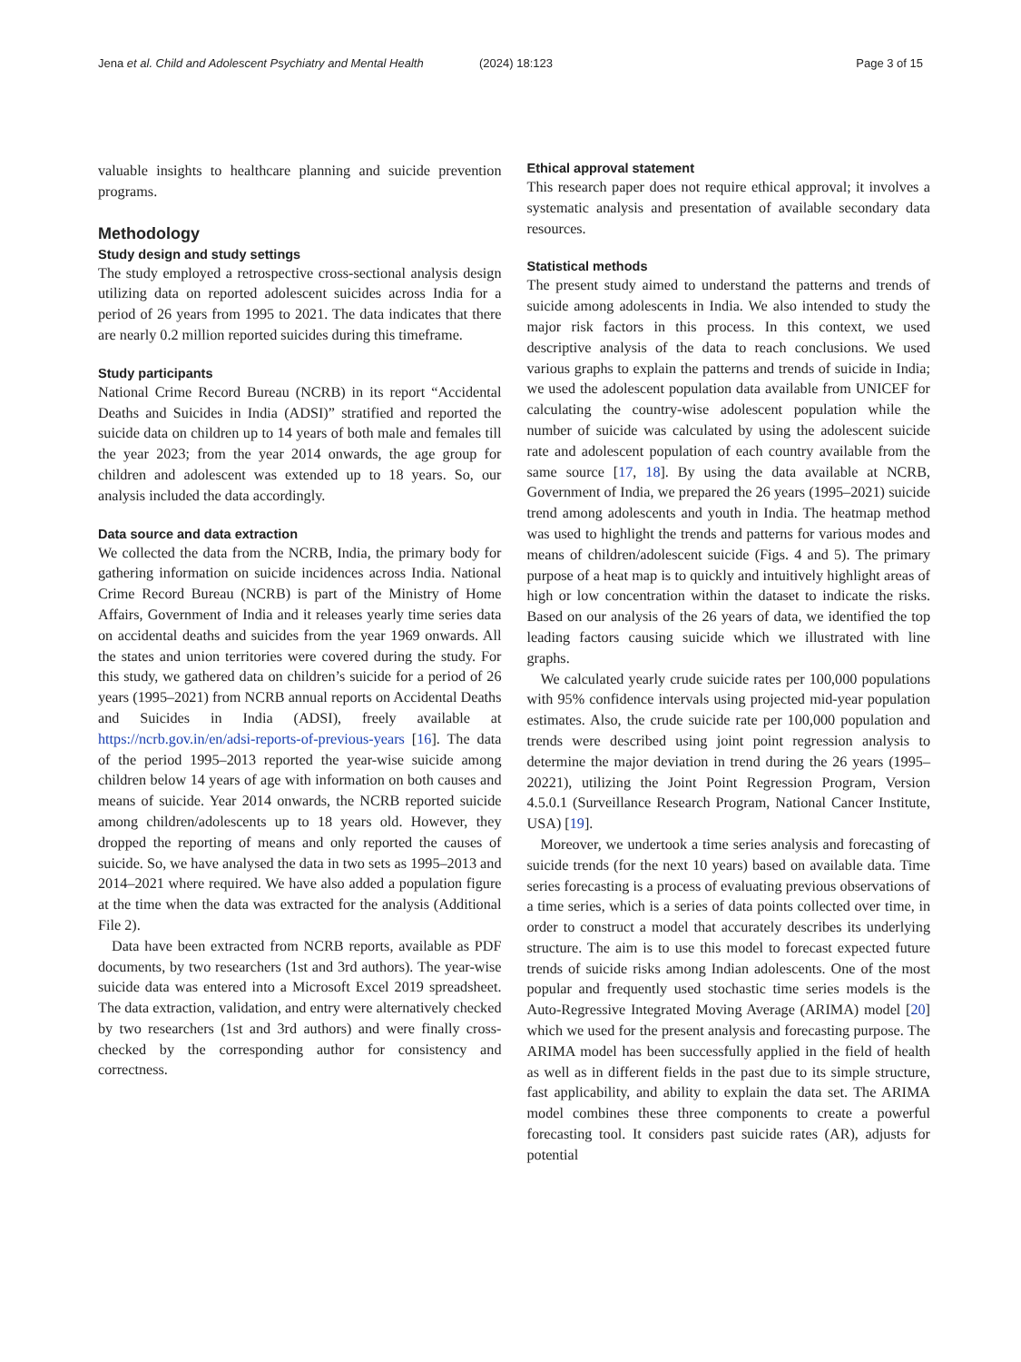Jena et al. Child and Adolescent Psychiatry and Mental Health
(2024) 18:123 Page 3 of 15
valuable insights to healthcare planning and suicide prevention programs.
Methodology
Study design and study settings
The study employed a retrospective cross-sectional analysis design utilizing data on reported adolescent suicides across India for a period of 26 years from 1995 to 2021. The data indicates that there are nearly 0.2 million reported suicides during this timeframe.
Study participants
National Crime Record Bureau (NCRB) in its report “Accidental Deaths and Suicides in India (ADSI)” stratified and reported the suicide data on children up to 14 years of both male and females till the year 2023; from the year 2014 onwards, the age group for children and adolescent was extended up to 18 years. So, our analysis included the data accordingly.
Data source and data extraction
We collected the data from the NCRB, India, the primary body for gathering information on suicide incidences across India. National Crime Record Bureau (NCRB) is part of the Ministry of Home Affairs, Government of India and it releases yearly time series data on accidental deaths and suicides from the year 1969 onwards. All the states and union territories were covered during the study. For this study, we gathered data on children’s suicide for a period of 26 years (1995–2021) from NCRB annual reports on Accidental Deaths and Suicides in India (ADSI), freely available at https://ncrb.gov.in/en/adsi-reports-of-previous-years [16]. The data of the period 1995–2013 reported the year-wise suicide among children below 14 years of age with information on both causes and means of suicide. Year 2014 onwards, the NCRB reported suicide among children/adolescents up to 18 years old. However, they dropped the reporting of means and only reported the causes of suicide. So, we have analysed the data in two sets as 1995–2013 and 2014–2021 where required. We have also added a population figure at the time when the data was extracted for the analysis (Additional File 2).
Data have been extracted from NCRB reports, available as PDF documents, by two researchers (1st and 3rd authors). The year-wise suicide data was entered into a Microsoft Excel 2019 spreadsheet. The data extraction, validation, and entry were alternatively checked by two researchers (1st and 3rd authors) and were finally cross-checked by the corresponding author for consistency and correctness.
Ethical approval statement
This research paper does not require ethical approval; it involves a systematic analysis and presentation of available secondary data resources.
Statistical methods
The present study aimed to understand the patterns and trends of suicide among adolescents in India. We also intended to study the major risk factors in this process. In this context, we used descriptive analysis of the data to reach conclusions. We used various graphs to explain the patterns and trends of suicide in India; we used the adolescent population data available from UNICEF for calculating the country-wise adolescent population while the number of suicide was calculated by using the adolescent suicide rate and adolescent population of each country available from the same source [17, 18]. By using the data available at NCRB, Government of India, we prepared the 26 years (1995–2021) suicide trend among adolescents and youth in India. The heatmap method was used to highlight the trends and patterns for various modes and means of children/adolescent suicide (Figs. 4 and 5). The primary purpose of a heat map is to quickly and intuitively highlight areas of high or low concentration within the dataset to indicate the risks. Based on our analysis of the 26 years of data, we identified the top leading factors causing suicide which we illustrated with line graphs.
We calculated yearly crude suicide rates per 100,000 populations with 95% confidence intervals using projected mid-year population estimates. Also, the crude suicide rate per 100,000 population and trends were described using joint point regression analysis to determine the major deviation in trend during the 26 years (1995–20221), utilizing the Joint Point Regression Program, Version 4.5.0.1 (Surveillance Research Program, National Cancer Institute, USA) [19].
Moreover, we undertook a time series analysis and forecasting of suicide trends (for the next 10 years) based on available data. Time series forecasting is a process of evaluating previous observations of a time series, which is a series of data points collected over time, in order to construct a model that accurately describes its underlying structure. The aim is to use this model to forecast expected future trends of suicide risks among Indian adolescents. One of the most popular and frequently used stochastic time series models is the Auto-Regressive Integrated Moving Average (ARIMA) model [20] which we used for the present analysis and forecasting purpose. The ARIMA model has been successfully applied in the field of health as well as in different fields in the past due to its simple structure, fast applicability, and ability to explain the data set. The ARIMA model combines these three components to create a powerful forecasting tool. It considers past suicide rates (AR), adjusts for potential